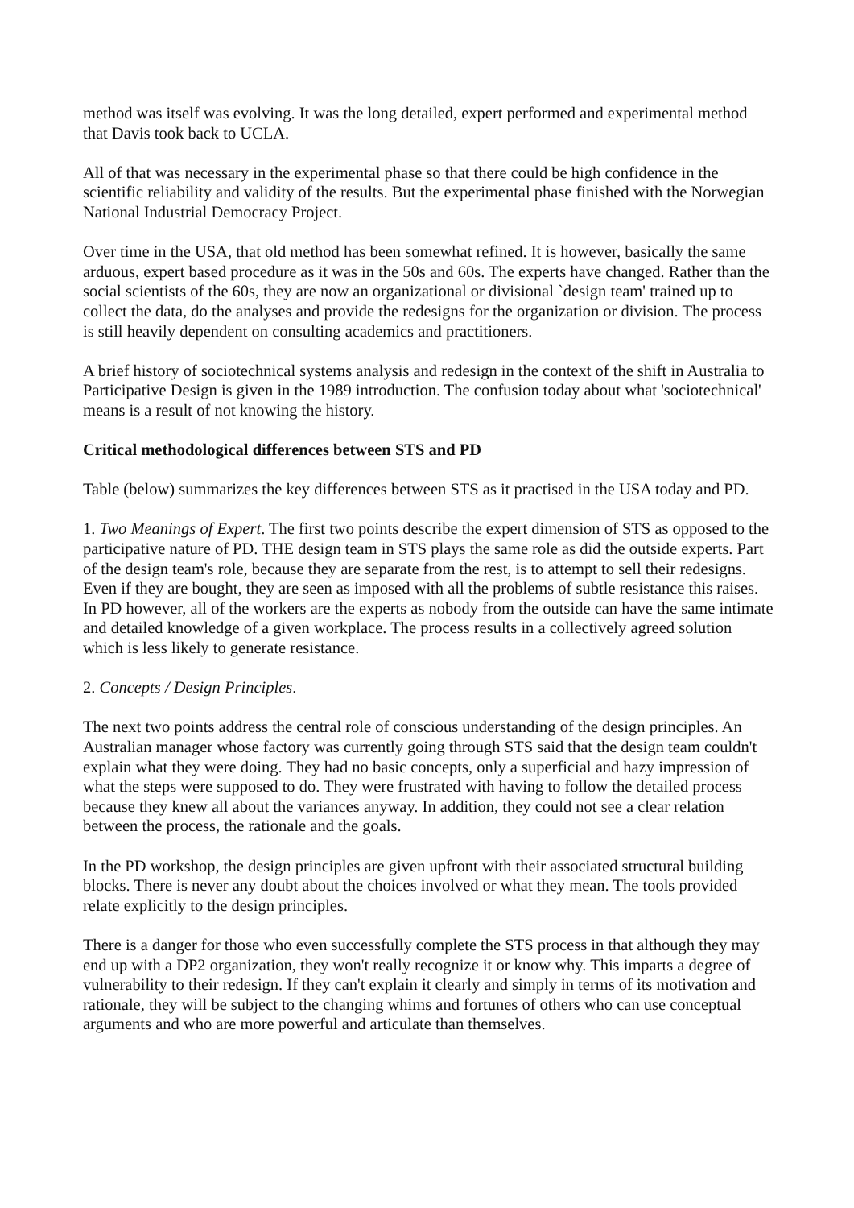method was itself was evolving. It was the long detailed, expert performed and experimental method that Davis took back to UCLA.
All of that was necessary in the experimental phase so that there could be high confidence in the scientific reliability and validity of the results. But the experimental phase finished with the Norwegian National Industrial Democracy Project.
Over time in the USA, that old method has been somewhat refined. It is however, basically the same arduous, expert based procedure as it was in the 50s and 60s. The experts have changed. Rather than the social scientists of the 60s, they are now an organizational or divisional `design team' trained up to collect the data, do the analyses and provide the redesigns for the organization or division. The process is still heavily dependent on consulting academics and practitioners.
A brief history of sociotechnical systems analysis and redesign in the context of the shift in Australia to Participative Design is given in the 1989 introduction. The confusion today about what 'sociotechnical' means is a result of not knowing the history.
Critical methodological differences between STS and PD
Table (below) summarizes the key differences between STS as it practised in the USA today and PD.
1. Two Meanings of Expert. The first two points describe the expert dimension of STS as opposed to the participative nature of PD. THE design team in STS plays the same role as did the outside experts. Part of the design team's role, because they are separate from the rest, is to attempt to sell their redesigns. Even if they are bought, they are seen as imposed with all the problems of subtle resistance this raises. In PD however, all of the workers are the experts as nobody from the outside can have the same intimate and detailed knowledge of a given workplace. The process results in a collectively agreed solution which is less likely to generate resistance.
2. Concepts / Design Principles.
The next two points address the central role of conscious understanding of the design principles. An Australian manager whose factory was currently going through STS said that the design team couldn't explain what they were doing. They had no basic concepts, only a superficial and hazy impression of what the steps were supposed to do. They were frustrated with having to follow the detailed process because they knew all about the variances anyway. In addition, they could not see a clear relation between the process, the rationale and the goals.
In the PD workshop, the design principles are given upfront with their associated structural building blocks. There is never any doubt about the choices involved or what they mean. The tools provided relate explicitly to the design principles.
There is a danger for those who even successfully complete the STS process in that although they may end up with a DP2 organization, they won't really recognize it or know why. This imparts a degree of vulnerability to their redesign. If they can't explain it clearly and simply in terms of its motivation and rationale, they will be subject to the changing whims and fortunes of others who can use conceptual arguments and who are more powerful and articulate than themselves.